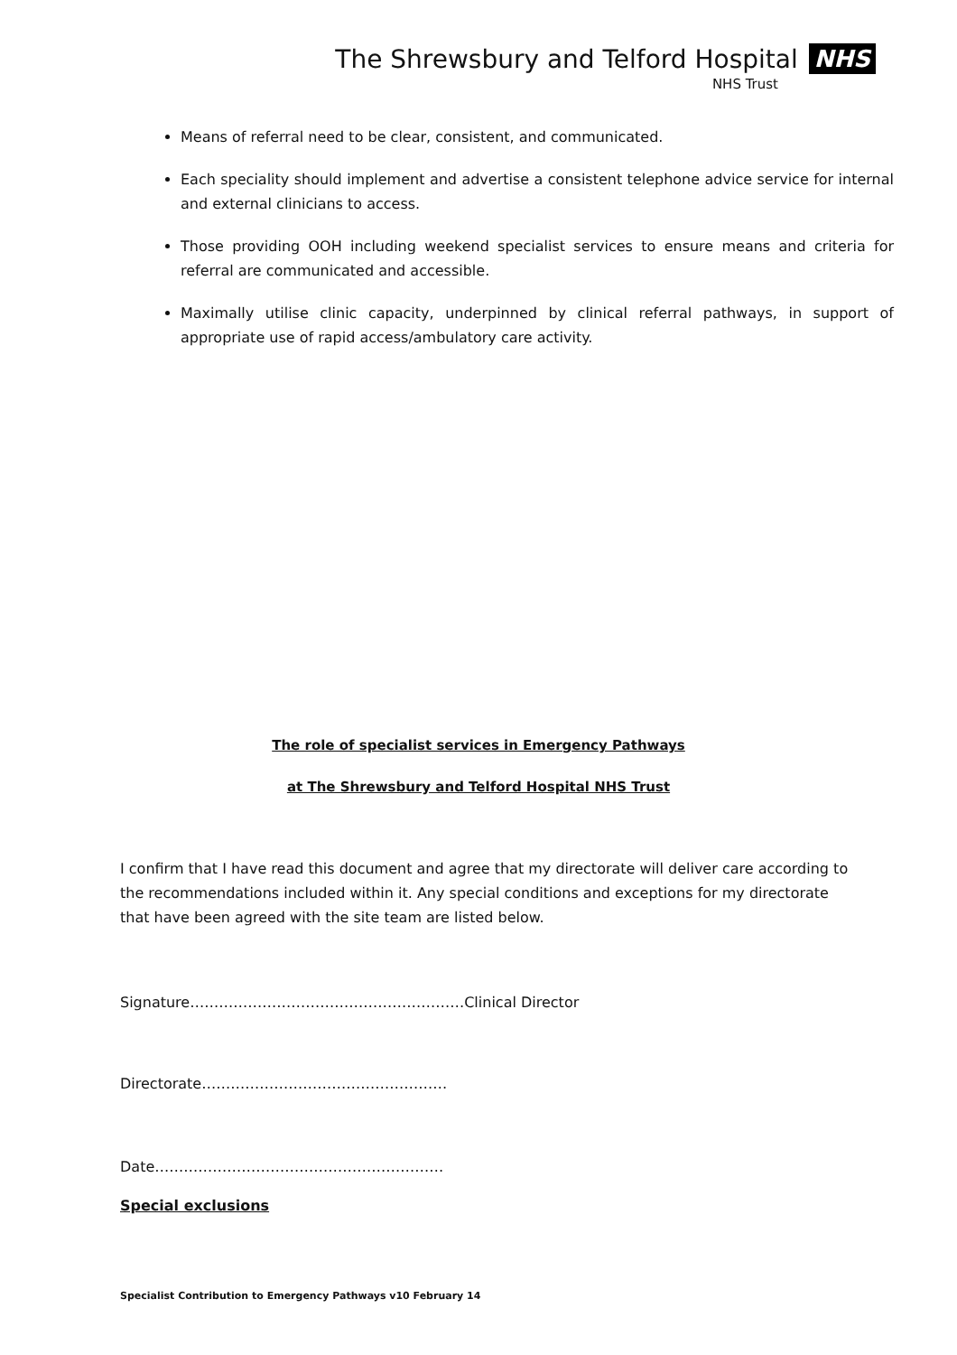The Shrewsbury and Telford Hospital NHS
NHS Trust
Means of referral need to be clear, consistent, and communicated.
Each speciality should implement and advertise a consistent telephone advice service for internal and external clinicians to access.
Those providing OOH including weekend specialist services to ensure means and criteria for referral are communicated and accessible.
Maximally utilise clinic capacity, underpinned by clinical referral pathways, in support of appropriate use of rapid access/ambulatory care activity.
The role of specialist services in Emergency Pathways
at The Shrewsbury and Telford Hospital NHS Trust
I confirm that I have read this document and agree that my directorate will deliver care according to the recommendations included within it. Any special conditions and exceptions for my directorate that have been agreed with the site team are listed below.
Signature…………………………………………………Clinical Director
Directorate……………………………………………
Date……………………………………………………
Special exclusions
Specialist Contribution to Emergency Pathways v10 February 14